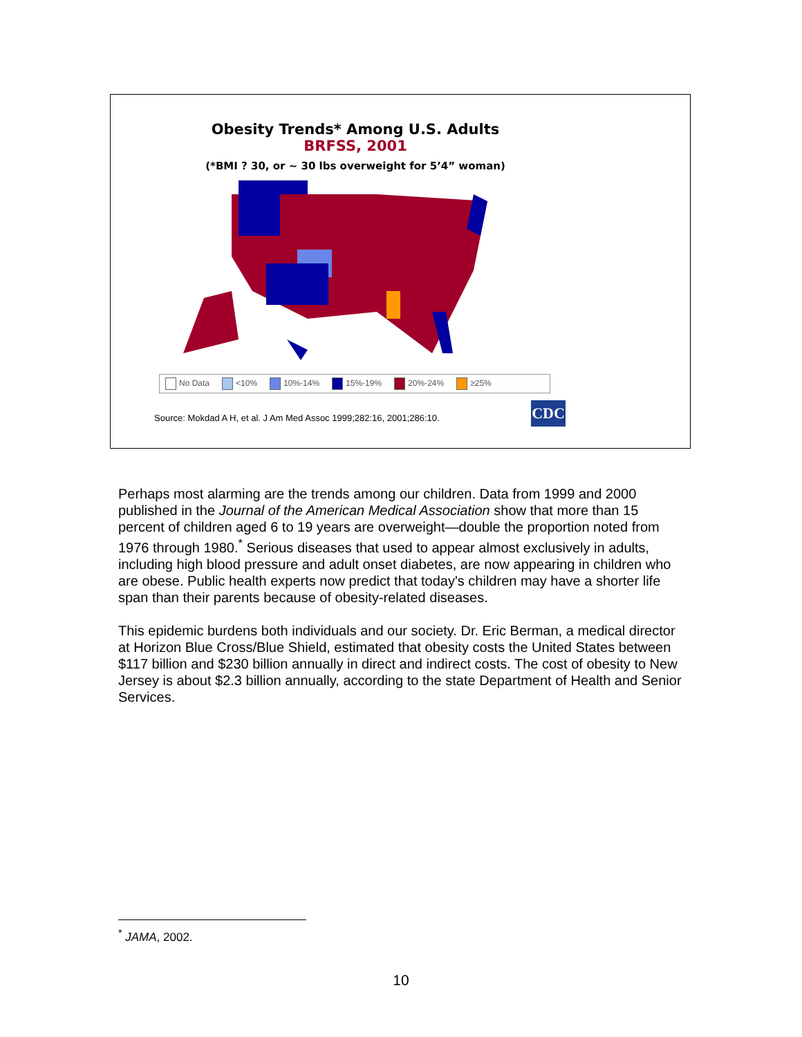Obesity Trends* Among U.S. Adults
BRFSS, 2001
(*BMI ? 30, or ~ 30 lbs overweight for 5’4” woman)
No Data <10% 10%-14% 15%-19% 20%-24% ≥25%
Source: Mokdad A H, et al. J Am Med Assoc 1999;282:16, 2001;286:10.
CDC
Perhaps most alarming are the trends among our children. Data from 1999 and 2000 published in the Journal of the American Medical Association show that more than 15 percent of children aged 6 to 19 years are overweight—double the proportion noted from 1976 through 1980.<sup>*</sup> Serious diseases that used to appear almost exclusively in adults, including high blood pressure and adult onset diabetes, are now appearing in children who are obese. Public health experts now predict that today's children may have a shorter life span than their parents because of obesity-related diseases.
This epidemic burdens both individuals and our society. Dr. Eric Berman, a medical director at Horizon Blue Cross/Blue Shield, estimated that obesity costs the United States between $117 billion and $230 billion annually in direct and indirect costs. The cost of obesity to New Jersey is about $2.3 billion annually, according to the state Department of Health and Senior Services.
<sup>*</sup> JAMA, 2002.
10